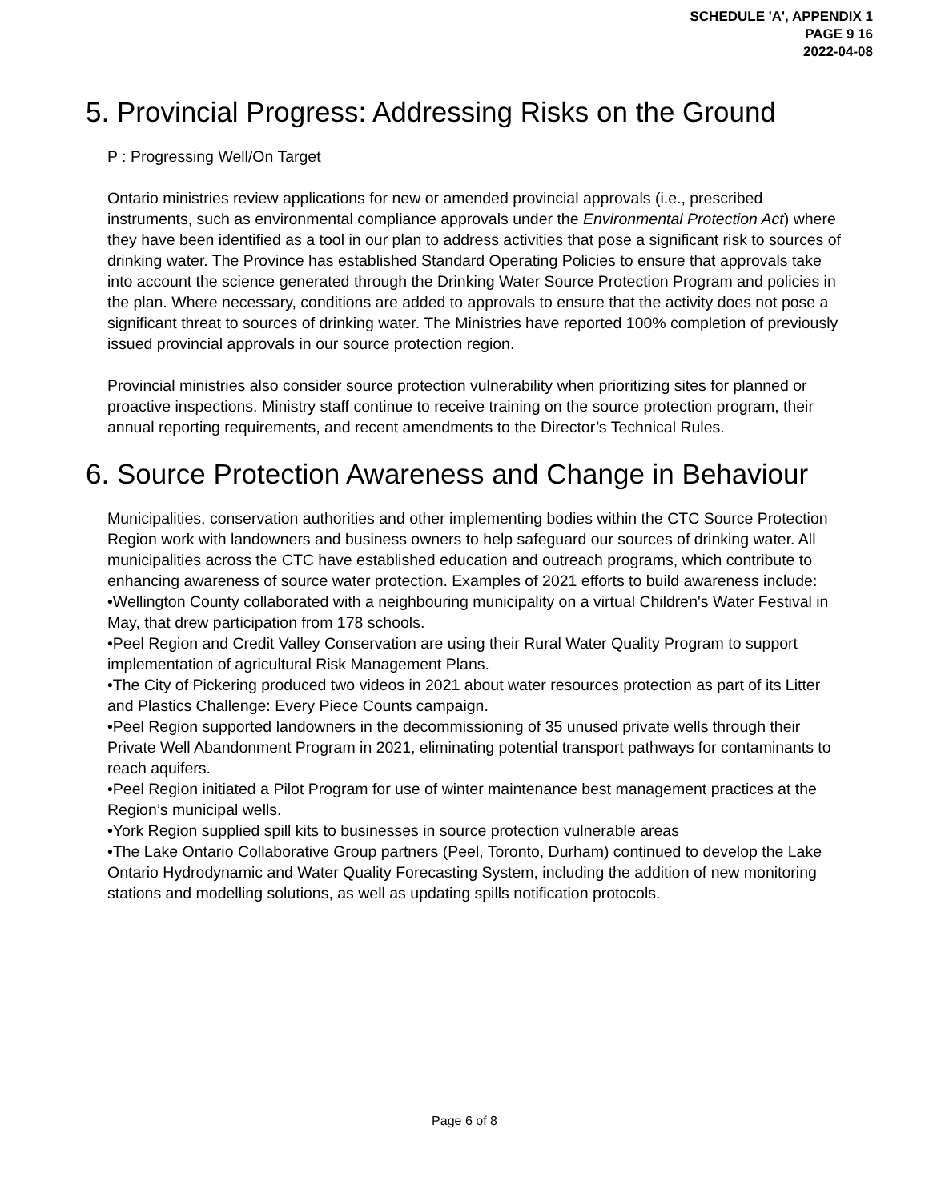SCHEDULE 'A', APPENDIX 1
PAGE 9 16
2022-04-08
5. Provincial Progress: Addressing Risks on the Ground
P : Progressing Well/On Target
Ontario ministries review applications for new or amended provincial approvals (i.e., prescribed instruments, such as environmental compliance approvals under the Environmental Protection Act) where they have been identified as a tool in our plan to address activities that pose a significant risk to sources of drinking water. The Province has established Standard Operating Policies to ensure that approvals take into account the science generated through the Drinking Water Source Protection Program and policies in the plan. Where necessary, conditions are added to approvals to ensure that the activity does not pose a significant threat to sources of drinking water. The Ministries have reported 100% completion of previously issued provincial approvals in our source protection region.
Provincial ministries also consider source protection vulnerability when prioritizing sites for planned or proactive inspections. Ministry staff continue to receive training on the source protection program, their annual reporting requirements, and recent amendments to the Director’s Technical Rules.
6. Source Protection Awareness and Change in Behaviour
Municipalities, conservation authorities and other implementing bodies within the CTC Source Protection Region work with landowners and business owners to help safeguard our sources of drinking water. All municipalities across the CTC have established education and outreach programs, which contribute to enhancing awareness of source water protection. Examples of 2021 efforts to build awareness include:
•Wellington County collaborated with a neighbouring municipality on a virtual Children's Water Festival in May, that drew participation from 178 schools.
•Peel Region and Credit Valley Conservation are using their Rural Water Quality Program to support implementation of agricultural Risk Management Plans.
•The City of Pickering produced two videos in 2021 about water resources protection as part of its Litter and Plastics Challenge: Every Piece Counts campaign.
•Peel Region supported landowners in the decommissioning of 35 unused private wells through their Private Well Abandonment Program in 2021, eliminating potential transport pathways for contaminants to reach aquifers.
•Peel Region initiated a Pilot Program for use of winter maintenance best management practices at the Region’s municipal wells.
•York Region supplied spill kits to businesses in source protection vulnerable areas
•The Lake Ontario Collaborative Group partners (Peel, Toronto, Durham) continued to develop the Lake Ontario Hydrodynamic and Water Quality Forecasting System, including the addition of new monitoring stations and modelling solutions, as well as updating spills notification protocols.
Page 6 of 8